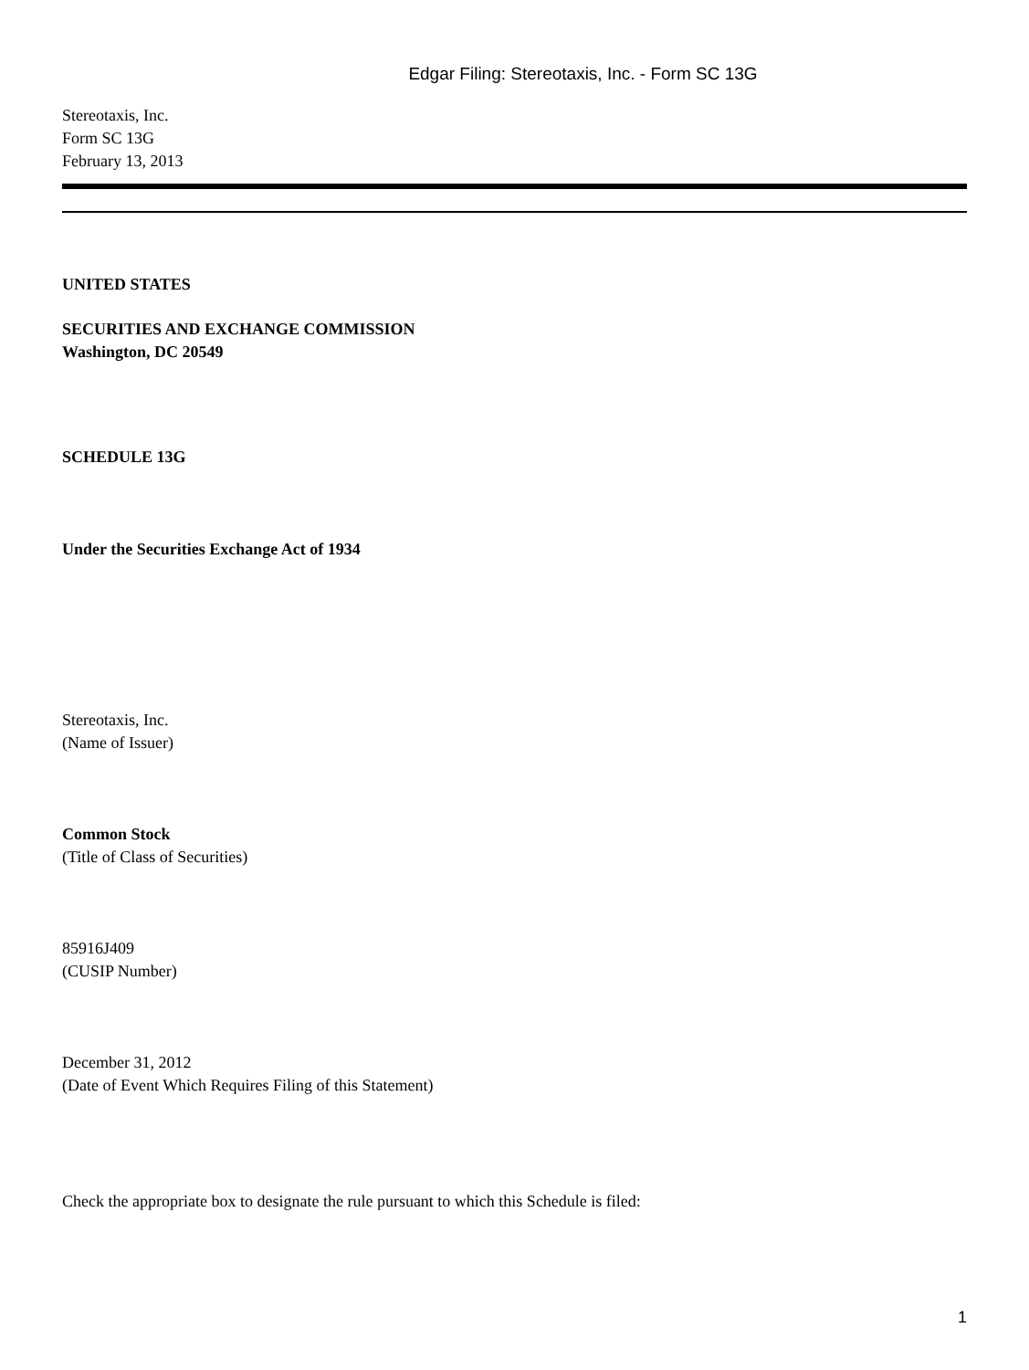Edgar Filing: Stereotaxis, Inc. - Form SC 13G
Stereotaxis, Inc.
Form SC 13G
February 13, 2013
UNITED STATES
SECURITIES AND EXCHANGE COMMISSION
Washington, DC 20549
SCHEDULE 13G
Under the Securities Exchange Act of 1934
Stereotaxis, Inc.
(Name of Issuer)
Common Stock
(Title of Class of Securities)
85916J409
(CUSIP Number)
December 31, 2012
(Date of Event Which Requires Filing of this Statement)
Check the appropriate box to designate the rule pursuant to which this Schedule is filed:
1